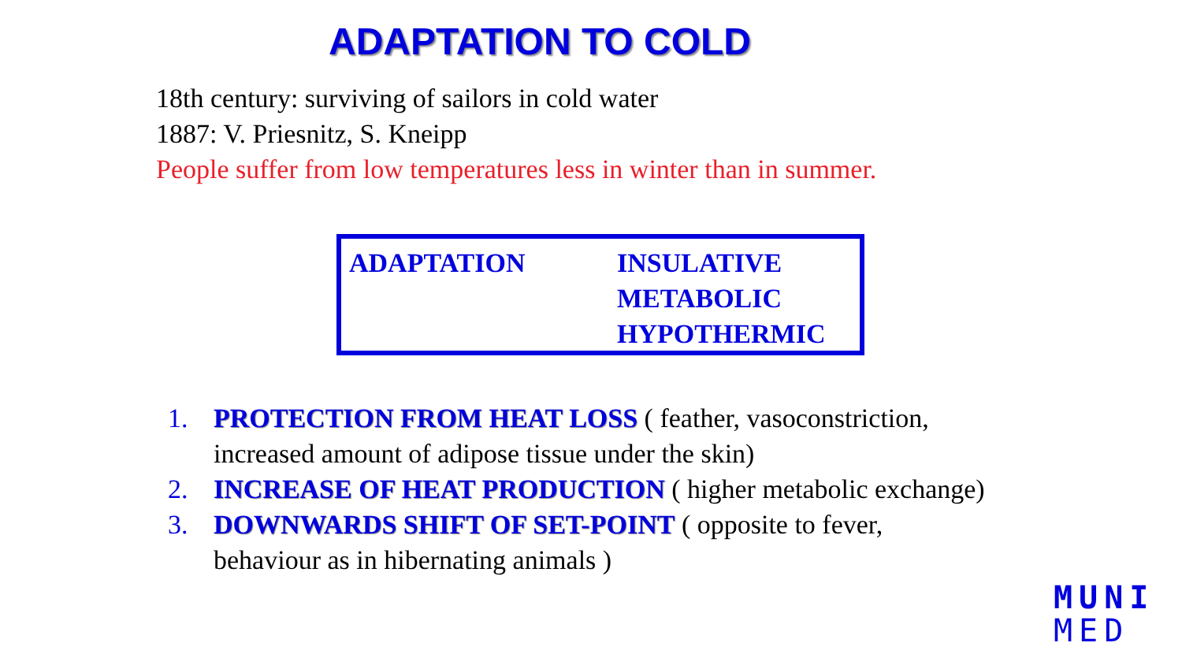ADAPTATION TO COLD
18th century: surviving of sailors in cold water
1887: V. Priesnitz, S. Kneipp
People suffer from low temperatures less in winter than in summer.
ADAPTATION INSULATIVE
METABOLIC
HYPOTHERMIC
1. PROTECTION FROM HEAT LOSS ( feather, vasoconstriction, increased amount of adipose tissue under the skin)
2. INCREASE OF HEAT PRODUCTION ( higher metabolic exchange)
3. DOWNWARDS SHIFT OF SET-POINT ( opposite to fever, behaviour as in hibernating animals )
MUNI
MED